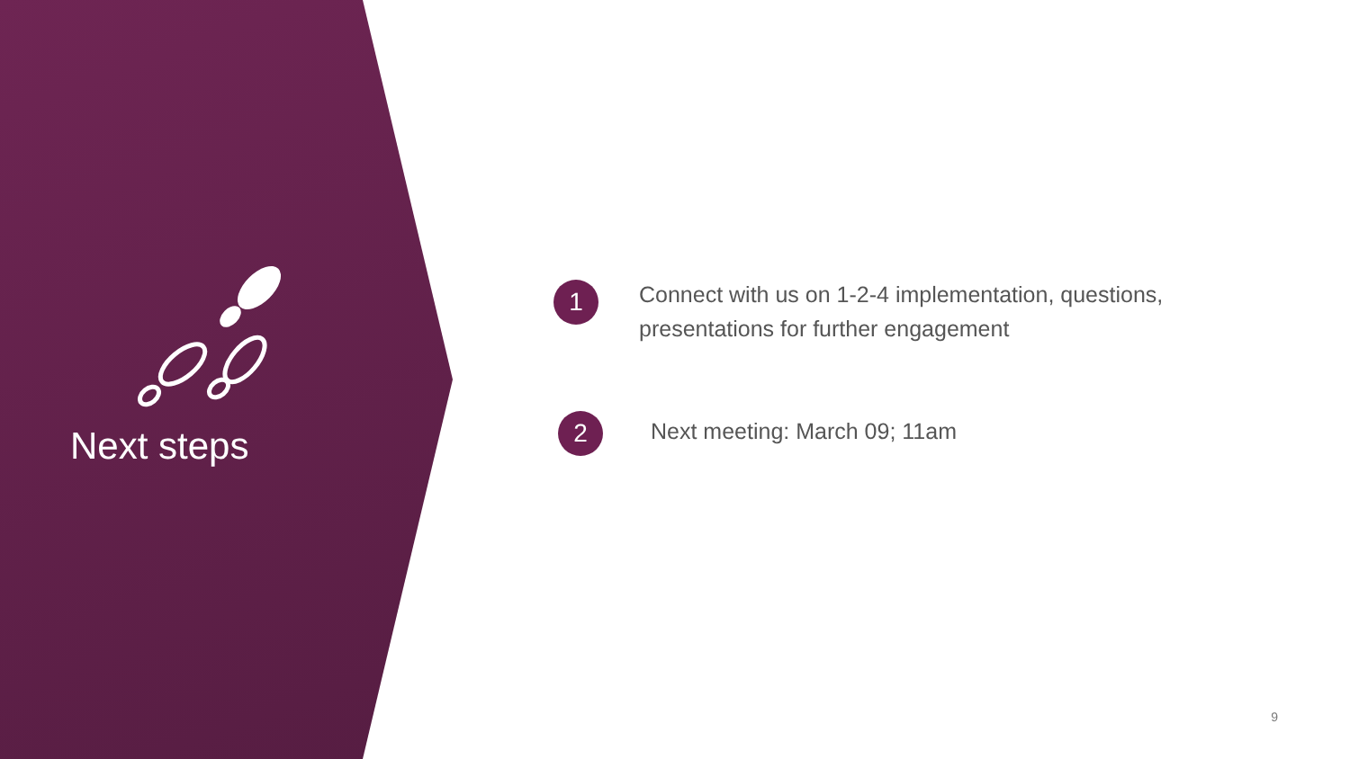Next steps
1
Connect with us on 1-2-4 implementation, questions,
presentations for further engagement
2
Next meeting: March 09; 11am
9